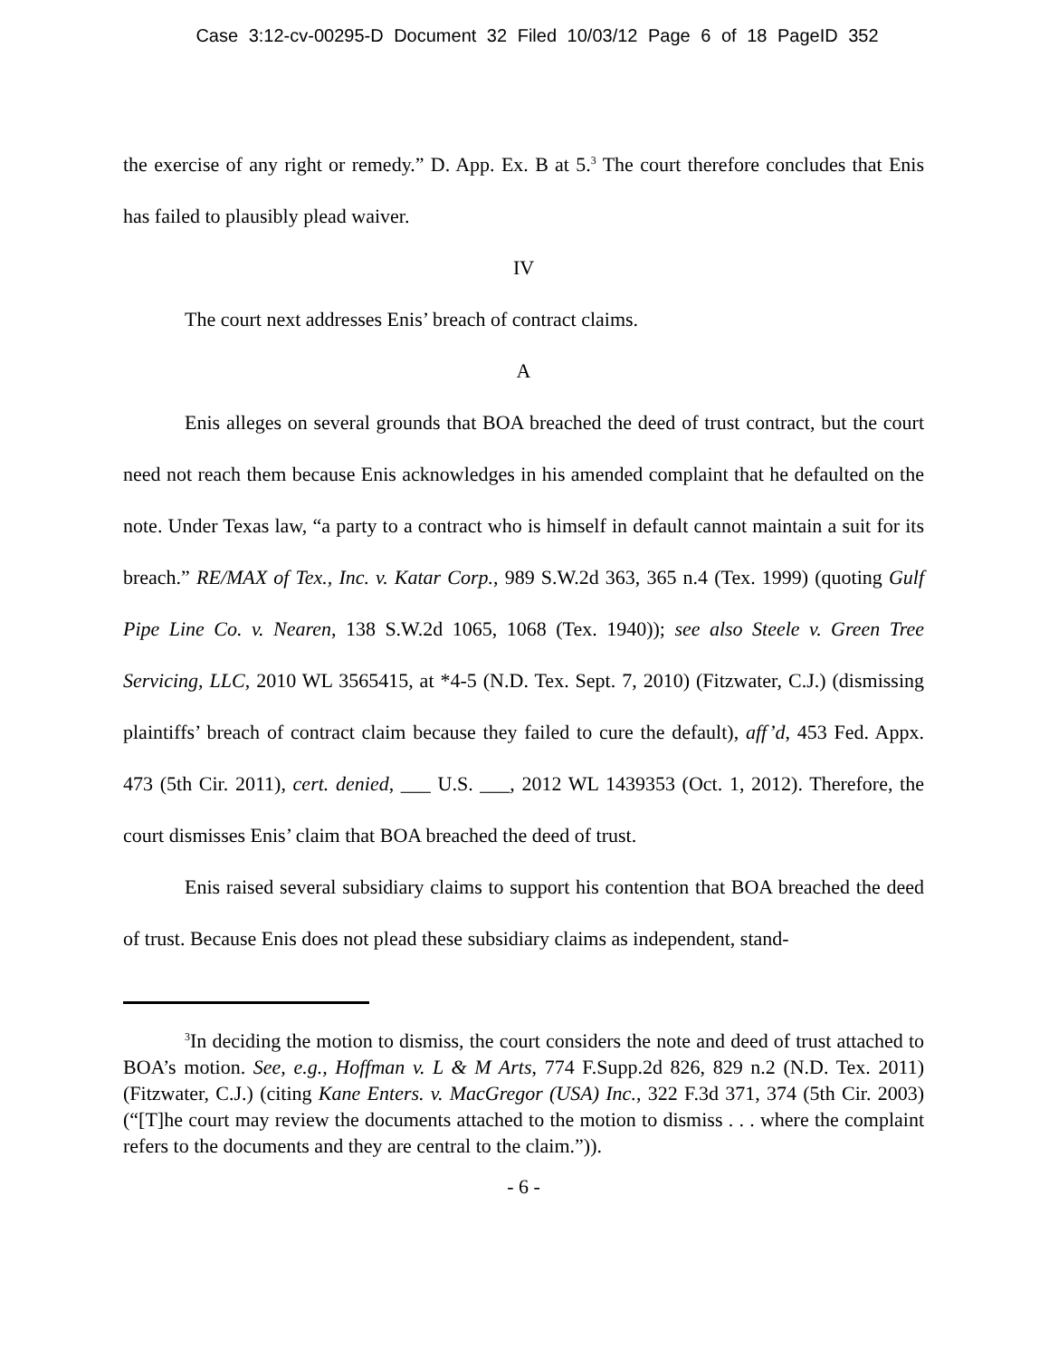Case 3:12-cv-00295-D Document 32 Filed 10/03/12 Page 6 of 18 PageID 352
the exercise of any right or remedy.” D. App. Ex. B at 5.<sup>3</sup> The court therefore concludes that Enis has failed to plausibly plead waiver.
IV
The court next addresses Enis’ breach of contract claims.
A
Enis alleges on several grounds that BOA breached the deed of trust contract, but the court need not reach them because Enis acknowledges in his amended complaint that he defaulted on the note. Under Texas law, “a party to a contract who is himself in default cannot maintain a suit for its breach.” RE/MAX of Tex., Inc. v. Katar Corp., 989 S.W.2d 363, 365 n.4 (Tex. 1999) (quoting Gulf Pipe Line Co. v. Nearen, 138 S.W.2d 1065, 1068 (Tex. 1940)); see also Steele v. Green Tree Servicing, LLC, 2010 WL 3565415, at *4-5 (N.D. Tex. Sept. 7, 2010) (Fitzwater, C.J.) (dismissing plaintiffs’ breach of contract claim because they failed to cure the default), aff’d, 453 Fed. Appx. 473 (5th Cir. 2011), cert. denied, ___ U.S. ___, 2012 WL 1439353 (Oct. 1, 2012). Therefore, the court dismisses Enis’ claim that BOA breached the deed of trust.
Enis raised several subsidiary claims to support his contention that BOA breached the deed of trust. Because Enis does not plead these subsidiary claims as independent, stand-
<sup>3</sup> In deciding the motion to dismiss, the court considers the note and deed of trust attached to BOA’s motion. See, e.g., Hoffman v. L & M Arts, 774 F.Supp.2d 826, 829 n.2 (N.D. Tex. 2011) (Fitzwater, C.J.) (citing Kane Enters. v. MacGregor (USA) Inc., 322 F.3d 371, 374 (5th Cir. 2003) (“[T]he court may review the documents attached to the motion to dismiss . . . where the complaint refers to the documents and they are central to the claim.”)).
- 6 -